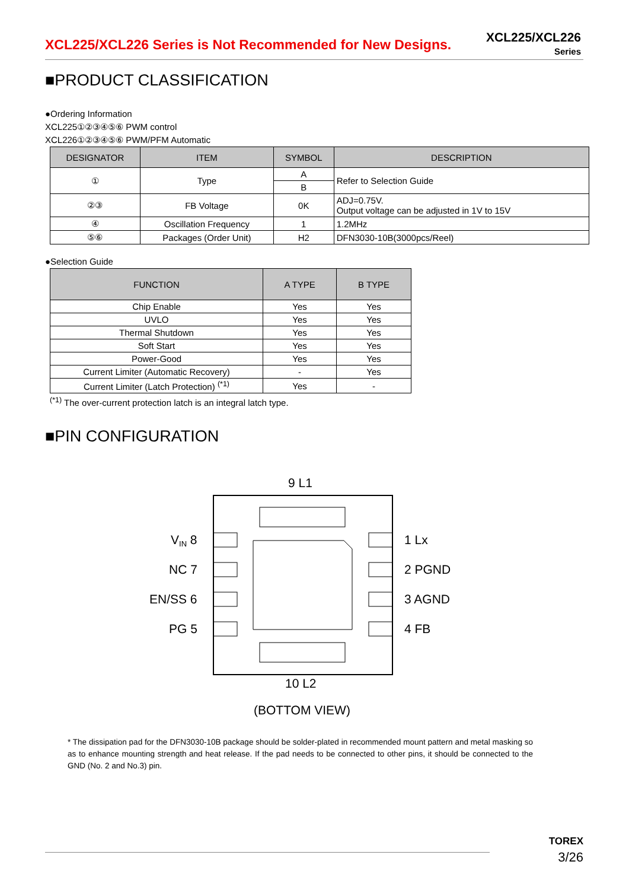XCL225/XCL226 Series is Not Recommended for New Designs.
XCL225/XCL226
Series
■PRODUCT CLASSIFICATION
●Ordering Information
XCL225①②③④⑤⑥ PWM control
XCL226①②③④⑤⑥ PWM/PFM Automatic
| DESIGNATOR | ITEM | SYMBOL | DESCRIPTION |
| --- | --- | --- | --- |
| ① | Type | A | Refer to Selection Guide |
| | | B | |
| ②③ | FB Voltage | 0K | ADJ=0.75V. Output voltage can be adjusted in 1V to 15V |
| ④ | Oscillation Frequency | 1 | 1.2MHz |
| ⑤⑥ | Packages (Order Unit) | H2 | DFN3030-10B(3000pcs/Reel) |
●Selection Guide
| FUNCTION | A TYPE | B TYPE |
| --- | --- | --- |
| Chip Enable | Yes | Yes |
| UVLO | Yes | Yes |
| Thermal Shutdown | Yes | Yes |
| Soft Start | Yes | Yes |
| Power-Good | Yes | Yes |
| Current Limiter (Automatic Recovery) | - | Yes |
| Current Limiter (Latch Protection) <sup>(*1)</sup> | Yes | - |
<sup>(*1)</sup> The over-current protection latch is an integral latch type.
■PIN CONFIGURATION
9 L1
VIN 8
NC 7
EN/SS 6
PG 5
1 Lx
2 PGND
3 AGND
4 FB
10 L2
(BOTTOM VIEW)
* The dissipation pad for the DFN3030-10B package should be solder-plated in recommended mount pattern and metal masking so as to enhance mounting strength and heat release. If the pad needs to be connected to other pins, it should be connected to the GND (No. 2 and No.3) pin.
TOREX
3/26